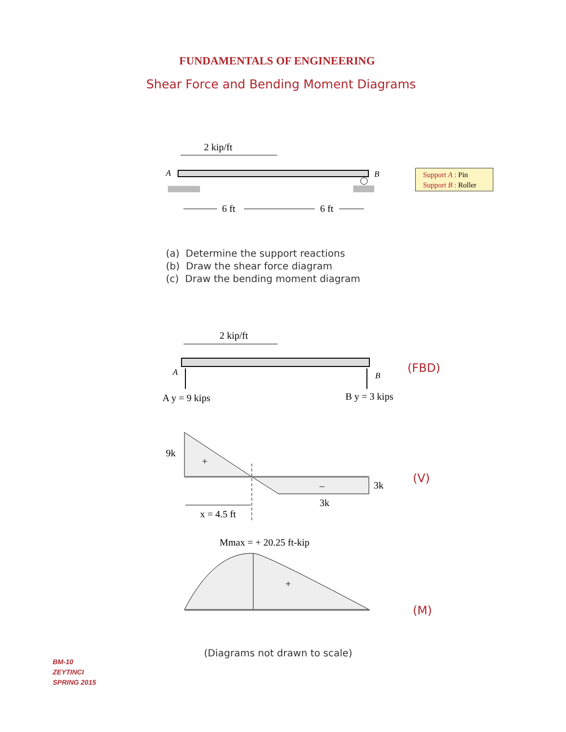FUNDAMENTALS OF ENGINEERING
Shear Force and Bending Moment Diagrams
2 kip/ft
A
B
6 ft
6 ft
2 kip/ft
A
B
A y = 9 kips
B y = 3 kips
9k
+
–
3k
3k
x = 4.5 ft
Mmax = + 20.25 ft-kip
+
Support A : Pin
Support B : Roller
(a) Determine the support reactions
(b) Draw the shear force diagram
(c) Draw the bending moment diagram
(FBD)
(V)
(M)
(Diagrams not drawn to scale)
BM-10
ZEYTINCI
SPRING 2015